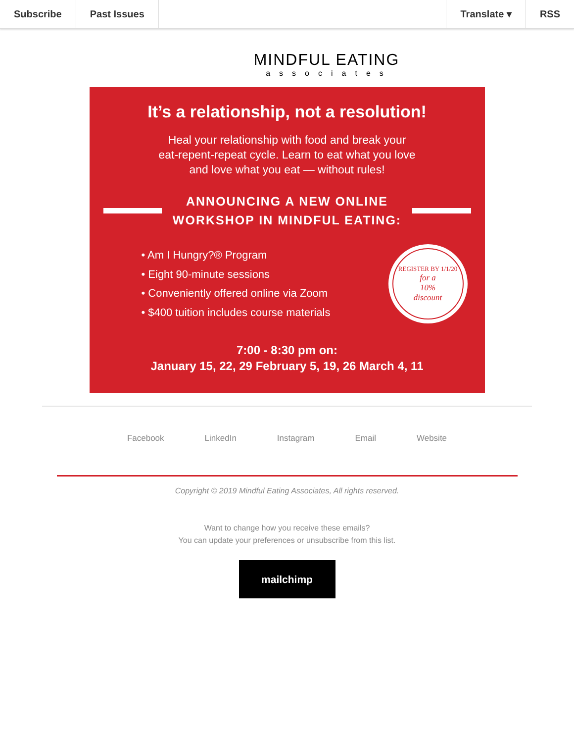Subscribe Past Issues Translate ▾ RSS
MINDFUL EATING
associates
It’s a relationship, not a resolution!
Heal your relationship with food and break your
eat-repent-repeat cycle. Learn to eat what you love
and love what you eat — without rules!
ANNOUNCING A NEW ONLINE
WORKSHOP IN MINDFUL EATING:
• Am I Hungry?® Program
• Eight 90-minute sessions
• Conveniently offered online via Zoom
• $400 tuition includes course materials
REGISTER BY 1/1/20
for a
10%
discount
7:00 - 8:30 pm on:
January 15, 22, 29 February 5, 19, 26 March 4, 11
Facebook LinkedIn Instagram Email Website
Copyright © 2019 Mindful Eating Associates, All rights reserved.
Want to change how you receive these emails?
You can update your preferences or unsubscribe from this list.
mailchimp